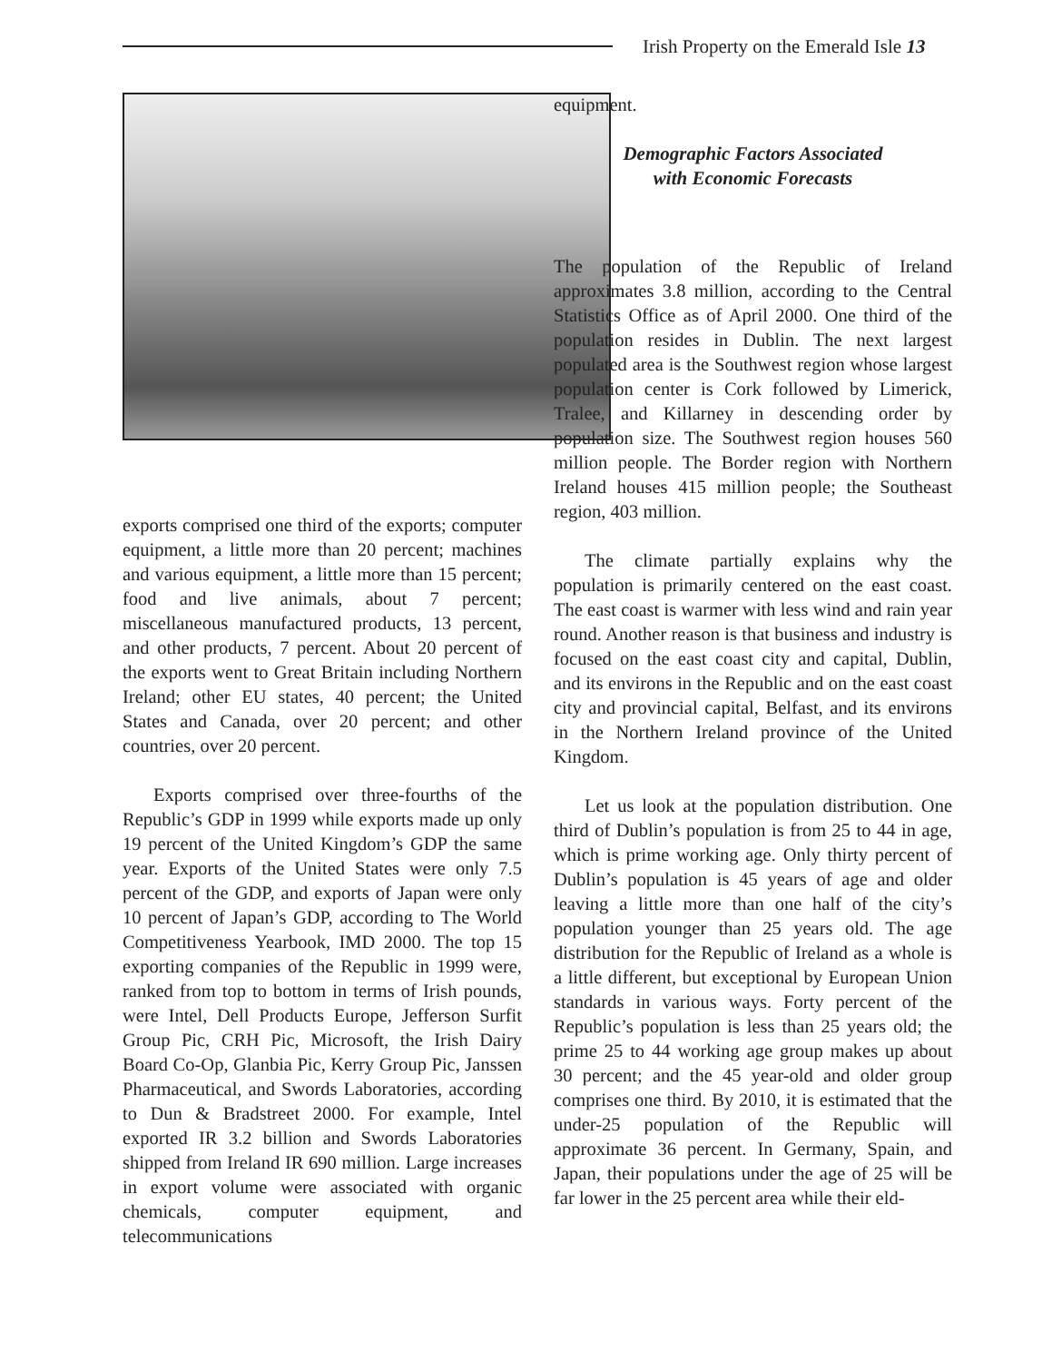Irish Property on the Emerald Isle 13
exports comprised one third of the exports; computer equipment, a little more than 20 percent; machines and various equipment, a little more than 15 percent; food and live animals, about 7 percent; miscellaneous manufactured products, 13 percent, and other products, 7 percent. About 20 percent of the exports went to Great Britain including Northern Ireland; other EU states, 40 percent; the United States and Canada, over 20 percent; and other countries, over 20 percent.
Exports comprised over three-fourths of the Republic’s GDP in 1999 while exports made up only 19 percent of the United Kingdom’s GDP the same year. Exports of the United States were only 7.5 percent of the GDP, and exports of Japan were only 10 percent of Japan’s GDP, according to The World Competitiveness Yearbook, IMD 2000. The top 15 exporting companies of the Republic in 1999 were, ranked from top to bottom in terms of Irish pounds, were Intel, Dell Products Europe, Jefferson Surfit Group Pic, CRH Pic, Microsoft, the Irish Dairy Board Co-Op, Glanbia Pic, Kerry Group Pic, Janssen Pharmaceutical, and Swords Laboratories, according to Dun & Bradstreet 2000. For example, Intel exported IR 3.2 billion and Swords Laboratories shipped from Ireland IR 690 million. Large increases in export volume were associated with organic chemicals, computer equipment, and telecommunications
equipment.
Demographic Factors Associated
with Economic Forecasts
The population of the Republic of Ireland approximates 3.8 million, according to the Central Statistics Office as of April 2000. One third of the population resides in Dublin. The next largest populated area is the Southwest region whose largest population center is Cork followed by Limerick, Tralee, and Killarney in descending order by population size. The Southwest region houses 560 million people. The Border region with Northern Ireland houses 415 million people; the Southeast region, 403 million.
The climate partially explains why the population is primarily centered on the east coast. The east coast is warmer with less wind and rain year round. Another reason is that business and industry is focused on the east coast city and capital, Dublin, and its environs in the Republic and on the east coast city and provincial capital, Belfast, and its environs in the Northern Ireland province of the United Kingdom.
Let us look at the population distribution. One third of Dublin’s population is from 25 to 44 in age, which is prime working age. Only thirty percent of Dublin’s population is 45 years of age and older leaving a little more than one half of the city’s population younger than 25 years old. The age distribution for the Republic of Ireland as a whole is a little different, but exceptional by European Union standards in various ways. Forty percent of the Republic’s population is less than 25 years old; the prime 25 to 44 working age group makes up about 30 percent; and the 45 year-old and older group comprises one third. By 2010, it is estimated that the under-25 population of the Republic will approximate 36 percent. In Germany, Spain, and Japan, their populations under the age of 25 will be far lower in the 25 percent area while their eld-